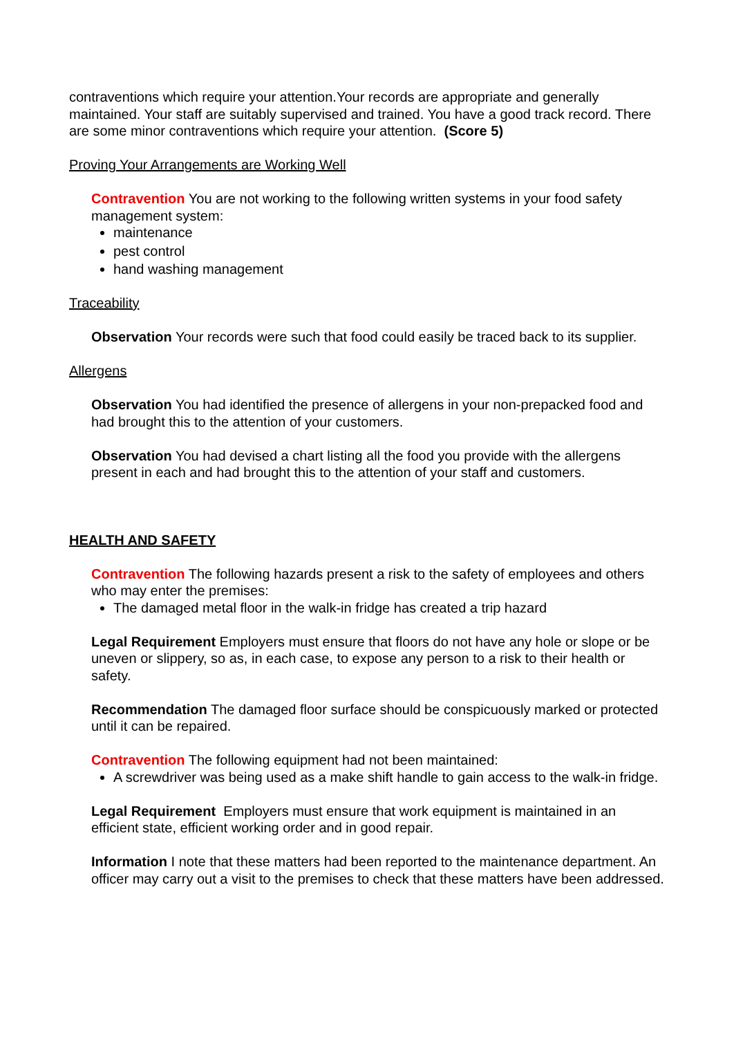contraventions which require your attention.Your records are appropriate and generally maintained. Your staff are suitably supervised and trained. You have a good track record. There are some minor contraventions which require your attention. (Score 5)
Proving Your Arrangements are Working Well
Contravention You are not working to the following written systems in your food safety management system:
maintenance
pest control
hand washing management
Traceability
Observation Your records were such that food could easily be traced back to its supplier.
Allergens
Observation You had identified the presence of allergens in your non-prepacked food and had brought this to the attention of your customers.
Observation You had devised a chart listing all the food you provide with the allergens present in each and had brought this to the attention of your staff and customers.
HEALTH AND SAFETY
Contravention The following hazards present a risk to the safety of employees and others who may enter the premises:
The damaged metal floor in the walk-in fridge has created a trip hazard
Legal Requirement Employers must ensure that floors do not have any hole or slope or be uneven or slippery, so as, in each case, to expose any person to a risk to their health or safety.
Recommendation The damaged floor surface should be conspicuously marked or protected until it can be repaired.
Contravention The following equipment had not been maintained:
A screwdriver was being used as a make shift handle to gain access to the walk-in fridge.
Legal Requirement Employers must ensure that work equipment is maintained in an efficient state, efficient working order and in good repair.
Information I note that these matters had been reported to the maintenance department. An officer may carry out a visit to the premises to check that these matters have been addressed.